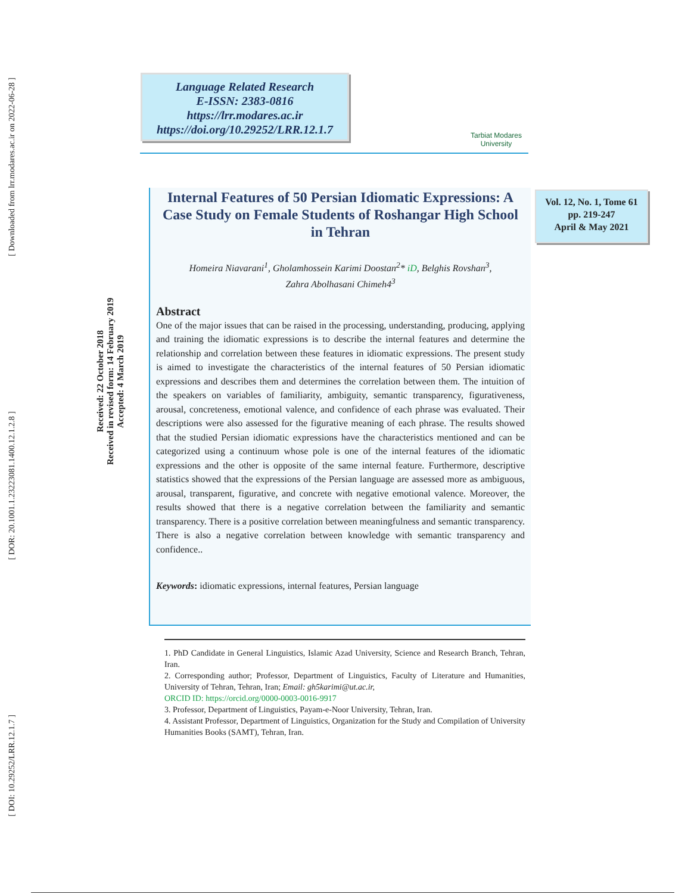[ Downloaded from lrr.modares.ac.ir on 2022-06-28 ]
[ DOR: 20.1001.1.23223081.1400.12.1.2.8 ]
[ DOI: 10.29252/LRR.12.1.7 ]
Received: 22 October 2018
Received in revised form: 14 February 2019
Accepted: 4 March 2019
Language Related Research
E-ISSN: 2383-0816
https://lrr.modares.ac.ir
https://doi.org/10.29252/LRR.12.1.7
Tarbiat Modares
University
Vol. 12, No. 1, Tome 61
pp. 219-247
April & May 2021
Internal Features of 50 Persian Idiomatic Expressions: A Case Study on Female Students of Roshangar High School in Tehran
Homeira Niavarani<sup>1</sup>, Gholamhossein Karimi Doostan<sup>2</sup>* iD, Belghis Rovshan<sup>3</sup>,
Zahra Abolhasani Chimeh4<sup>3</sup>
Abstract
One of the major issues that can be raised in the processing, understanding, producing, applying and training the idiomatic expressions is to describe the internal features and determine the relationship and correlation between these features in idiomatic expressions. The present study is aimed to investigate the characteristics of the internal features of 50 Persian idiomatic expressions and describes them and determines the correlation between them. The intuition of the speakers on variables of familiarity, ambiguity, semantic transparency, figurativeness, arousal, concreteness, emotional valence, and confidence of each phrase was evaluated. Their descriptions were also assessed for the figurative meaning of each phrase. The results showed that the studied Persian idiomatic expressions have the characteristics mentioned and can be categorized using a continuum whose pole is one of the internal features of the idiomatic expressions and the other is opposite of the same internal feature. Furthermore, descriptive statistics showed that the expressions of the Persian language are assessed more as ambiguous, arousal, transparent, figurative, and concrete with negative emotional valence. Moreover, the results showed that there is a negative correlation between the familiarity and semantic transparency. There is a positive correlation between meaningfulness and semantic transparency. There is also a negative correlation between knowledge with semantic transparency and confidence..
Keywords: idiomatic expressions, internal features, Persian language
1. PhD Candidate in General Linguistics, Islamic Azad University, Science and Research Branch, Tehran, Iran.
2. Corresponding author; Professor, Department of Linguistics, Faculty of Literature and Humanities, University of Tehran, Tehran, Iran; Email: gh5karimi@ut.ac.ir,
ORCID ID: https://orcid.org/0000-0003-0016-9917
3. Professor, Department of Linguistics, Payam-e-Noor University, Tehran, Iran.
4. Assistant Professor, Department of Linguistics, Organization for the Study and Compilation of University Humanities Books (SAMT), Tehran, Iran.